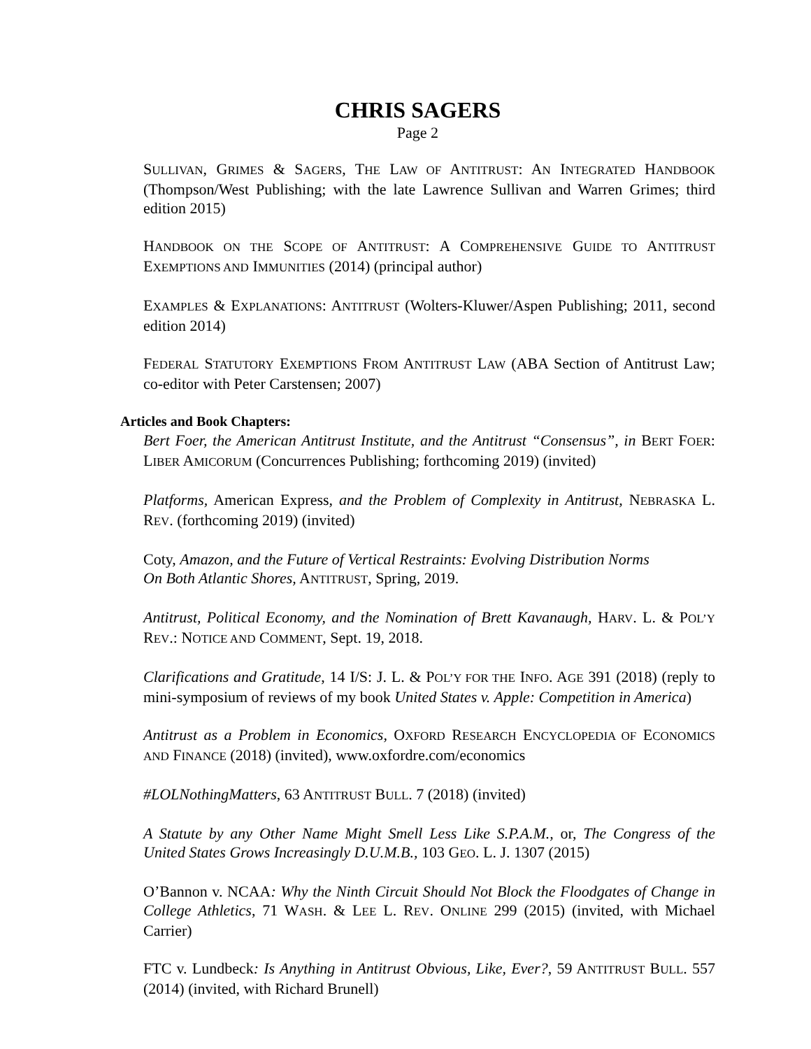CHRIS SAGERS
Page 2
SULLIVAN, GRIMES & SAGERS, THE LAW OF ANTITRUST: AN INTEGRATED HANDBOOK (Thompson/West Publishing; with the late Lawrence Sullivan and Warren Grimes; third edition 2015)
HANDBOOK ON THE SCOPE OF ANTITRUST: A COMPREHENSIVE GUIDE TO ANTITRUST EXEMPTIONS AND IMMUNITIES (2014) (principal author)
EXAMPLES & EXPLANATIONS: ANTITRUST (Wolters-Kluwer/Aspen Publishing; 2011, second edition 2014)
FEDERAL STATUTORY EXEMPTIONS FROM ANTITRUST LAW (ABA Section of Antitrust Law; co-editor with Peter Carstensen; 2007)
Articles and Book Chapters:
Bert Foer, the American Antitrust Institute, and the Antitrust “Consensus”, in BERT FOER: LIBER AMICORUM (Concurrences Publishing; forthcoming 2019) (invited)
Platforms, American Express, and the Problem of Complexity in Antitrust, NEBRASKA L. REV. (forthcoming 2019) (invited)
Coty, Amazon, and the Future of Vertical Restraints: Evolving Distribution Norms
On Both Atlantic Shores, ANTITRUST, Spring, 2019.
Antitrust, Political Economy, and the Nomination of Brett Kavanaugh, HARV. L. & POL’Y REV.: NOTICE AND COMMENT, Sept. 19, 2018.
Clarifications and Gratitude, 14 I/S: J. L. & POL’Y FOR THE INFO. AGE 391 (2018) (reply to mini-symposium of reviews of my book United States v. Apple: Competition in America)
Antitrust as a Problem in Economics, OXFORD RESEARCH ENCYCLOPEDIA OF ECONOMICS AND FINANCE (2018) (invited), www.oxfordre.com/economics
#LOLNothingMatters, 63 ANTITRUST BULL. 7 (2018) (invited)
A Statute by any Other Name Might Smell Less Like S.P.A.M., or, The Congress of the United States Grows Increasingly D.U.M.B., 103 GEO. L. J. 1307 (2015)
O’Bannon v. NCAA: Why the Ninth Circuit Should Not Block the Floodgates of Change in College Athletics, 71 WASH. & LEE L. REV. ONLINE 299 (2015) (invited, with Michael Carrier)
FTC v. Lundbeck: Is Anything in Antitrust Obvious, Like, Ever?, 59 ANTITRUST BULL. 557 (2014) (invited, with Richard Brunell)